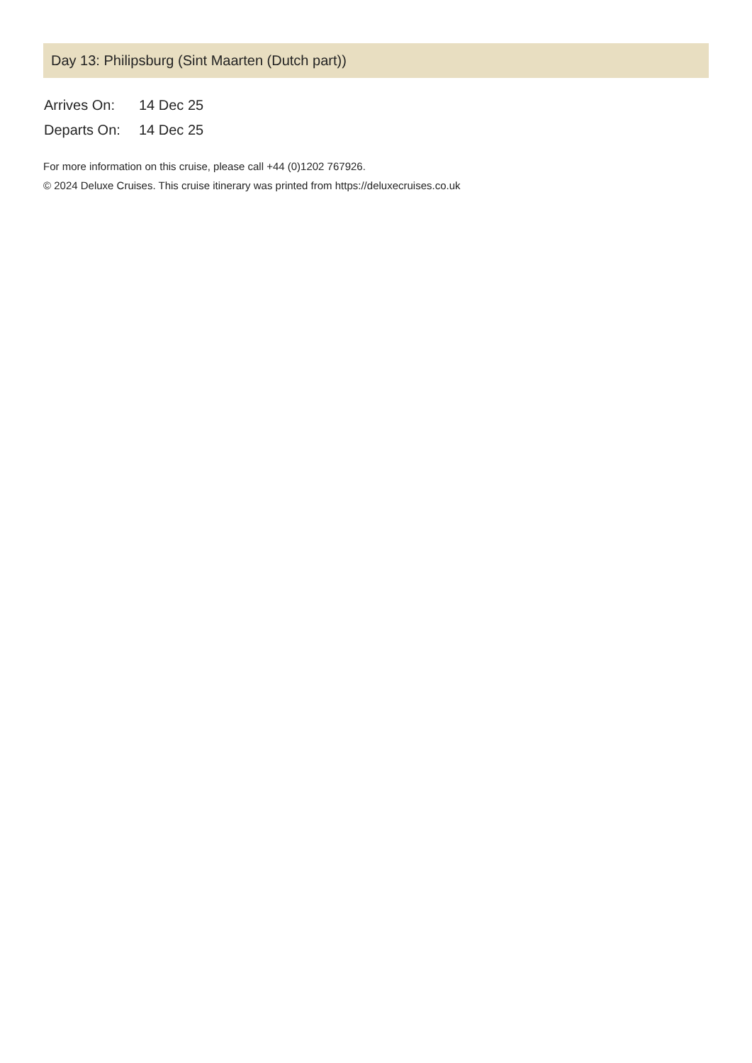Day 13: Philipsburg (Sint Maarten (Dutch part))
| Arrives On: | 14 Dec 25 |
| Departs On: | 14 Dec 25 |
For more information on this cruise, please call +44 (0)1202 767926.
© 2024 Deluxe Cruises. This cruise itinerary was printed from https://deluxecruises.co.uk